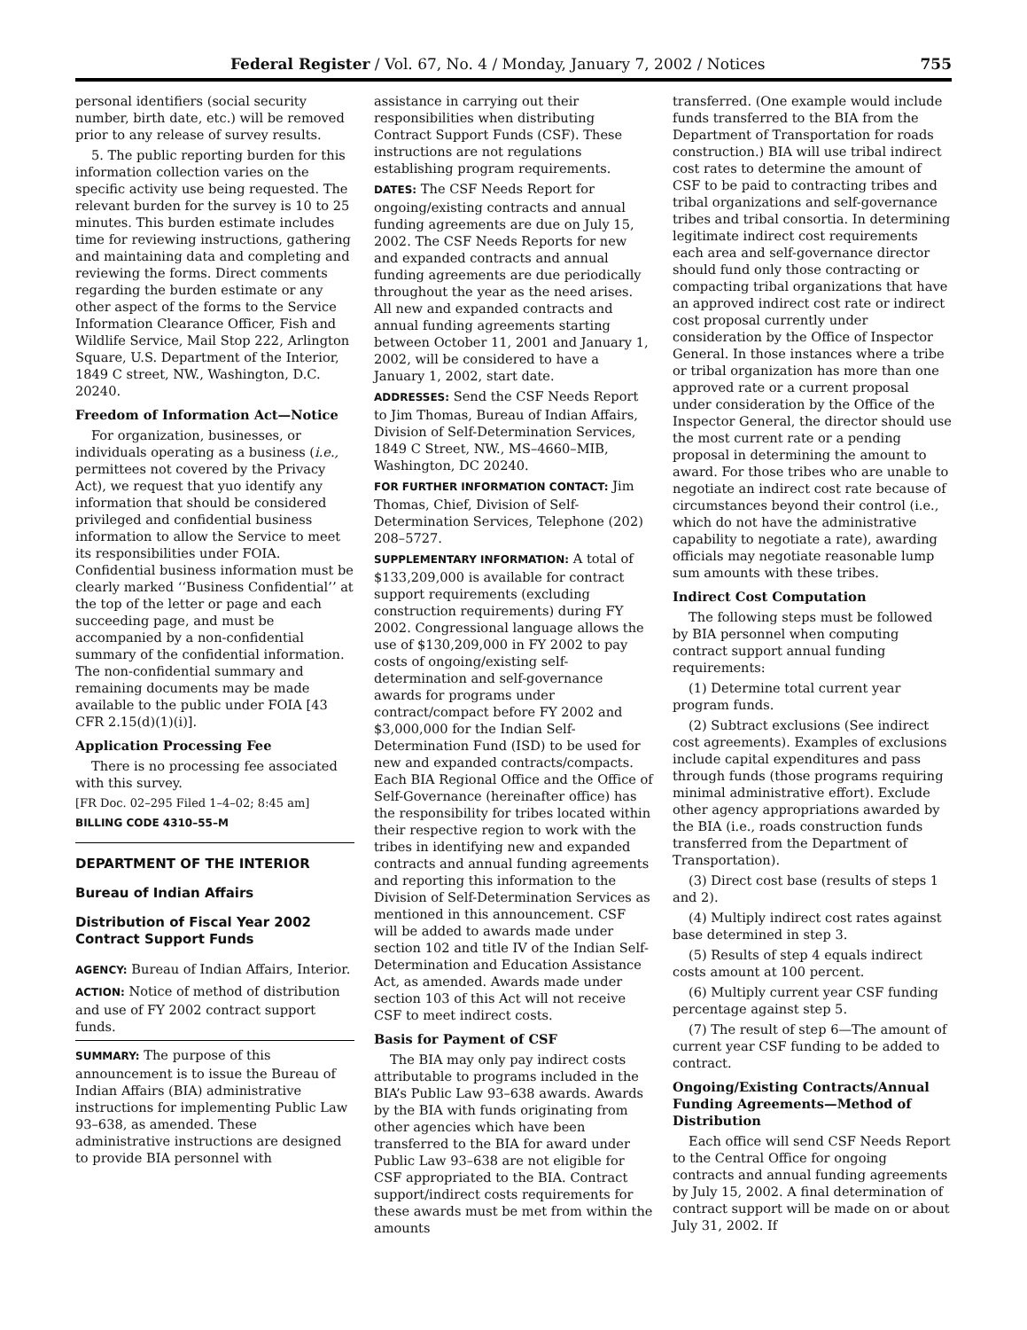Federal Register / Vol. 67, No. 4 / Monday, January 7, 2002 / Notices 755
personal identifiers (social security number, birth date, etc.) will be removed prior to any release of survey results.
5. The public reporting burden for this information collection varies on the specific activity use being requested. The relevant burden for the survey is 10 to 25 minutes. This burden estimate includes time for reviewing instructions, gathering and maintaining data and completing and reviewing the forms. Direct comments regarding the burden estimate or any other aspect of the forms to the Service Information Clearance Officer, Fish and Wildlife Service, Mail Stop 222, Arlington Square, U.S. Department of the Interior, 1849 C street, NW., Washington, D.C. 20240.
Freedom of Information Act—Notice
For organization, businesses, or individuals operating as a business (i.e., permittees not covered by the Privacy Act), we request that yuo identify any information that should be considered privileged and confidential business information to allow the Service to meet its responsibilities under FOIA. Confidential business information must be clearly marked ‘‘Business Confidential’’ at the top of the letter or page and each succeeding page, and must be accompanied by a non-confidential summary of the confidential information. The non-confidential summary and remaining documents may be made available to the public under FOIA [43 CFR 2.15(d)(1)(i)].
Application Processing Fee
There is no processing fee associated with this survey.
[FR Doc. 02–295 Filed 1–4–02; 8:45 am]
BILLING CODE 4310–55–M
DEPARTMENT OF THE INTERIOR
Bureau of Indian Affairs
Distribution of Fiscal Year 2002 Contract Support Funds
AGENCY: Bureau of Indian Affairs, Interior.
ACTION: Notice of method of distribution and use of FY 2002 contract support funds.
SUMMARY: The purpose of this announcement is to issue the Bureau of Indian Affairs (BIA) administrative instructions for implementing Public Law 93–638, as amended. These administrative instructions are designed to provide BIA personnel with
assistance in carrying out their responsibilities when distributing Contract Support Funds (CSF). These instructions are not regulations establishing program requirements.
DATES: The CSF Needs Report for ongoing/existing contracts and annual funding agreements are due on July 15, 2002. The CSF Needs Reports for new and expanded contracts and annual funding agreements are due periodically throughout the year as the need arises. All new and expanded contracts and annual funding agreements starting between October 11, 2001 and January 1, 2002, will be considered to have a January 1, 2002, start date.
ADDRESSES: Send the CSF Needs Report to Jim Thomas, Bureau of Indian Affairs, Division of Self-Determination Services, 1849 C Street, NW., MS–4660–MIB, Washington, DC 20240.
FOR FURTHER INFORMATION CONTACT: Jim Thomas, Chief, Division of Self-Determination Services, Telephone (202) 208–5727.
SUPPLEMENTARY INFORMATION: A total of $133,209,000 is available for contract support requirements (excluding construction requirements) during FY 2002. Congressional language allows the use of $130,209,000 in FY 2002 to pay costs of ongoing/existing self-determination and self-governance awards for programs under contract/compact before FY 2002 and $3,000,000 for the Indian Self-Determination Fund (ISD) to be used for new and expanded contracts/compacts. Each BIA Regional Office and the Office of Self-Governance (hereinafter office) has the responsibility for tribes located within their respective region to work with the tribes in identifying new and expanded contracts and annual funding agreements and reporting this information to the Division of Self-Determination Services as mentioned in this announcement. CSF will be added to awards made under section 102 and title IV of the Indian Self-Determination and Education Assistance Act, as amended. Awards made under section 103 of this Act will not receive CSF to meet indirect costs.
Basis for Payment of CSF
The BIA may only pay indirect costs attributable to programs included in the BIA’s Public Law 93–638 awards. Awards by the BIA with funds originating from other agencies which have been transferred to the BIA for award under Public Law 93–638 are not eligible for CSF appropriated to the BIA. Contract support/indirect costs requirements for these awards must be met from within the amounts
transferred. (One example would include funds transferred to the BIA from the Department of Transportation for roads construction.) BIA will use tribal indirect cost rates to determine the amount of CSF to be paid to contracting tribes and tribal organizations and self-governance tribes and tribal consortia. In determining legitimate indirect cost requirements each area and self-governance director should fund only those contracting or compacting tribal organizations that have an approved indirect cost rate or indirect cost proposal currently under consideration by the Office of Inspector General. In those instances where a tribe or tribal organization has more than one approved rate or a current proposal under consideration by the Office of the Inspector General, the director should use the most current rate or a pending proposal in determining the amount to award. For those tribes who are unable to negotiate an indirect cost rate because of circumstances beyond their control (i.e., which do not have the administrative capability to negotiate a rate), awarding officials may negotiate reasonable lump sum amounts with these tribes.
Indirect Cost Computation
The following steps must be followed by BIA personnel when computing contract support annual funding requirements:
(1) Determine total current year program funds.
(2) Subtract exclusions (See indirect cost agreements). Examples of exclusions include capital expenditures and pass through funds (those programs requiring minimal administrative effort). Exclude other agency appropriations awarded by the BIA (i.e., roads construction funds transferred from the Department of Transportation).
(3) Direct cost base (results of steps 1 and 2).
(4) Multiply indirect cost rates against base determined in step 3.
(5) Results of step 4 equals indirect costs amount at 100 percent.
(6) Multiply current year CSF funding percentage against step 5.
(7) The result of step 6—The amount of current year CSF funding to be added to contract.
Ongoing/Existing Contracts/Annual Funding Agreements—Method of Distribution
Each office will send CSF Needs Report to the Central Office for ongoing contracts and annual funding agreements by July 15, 2002. A final determination of contract support will be made on or about July 31, 2002. If